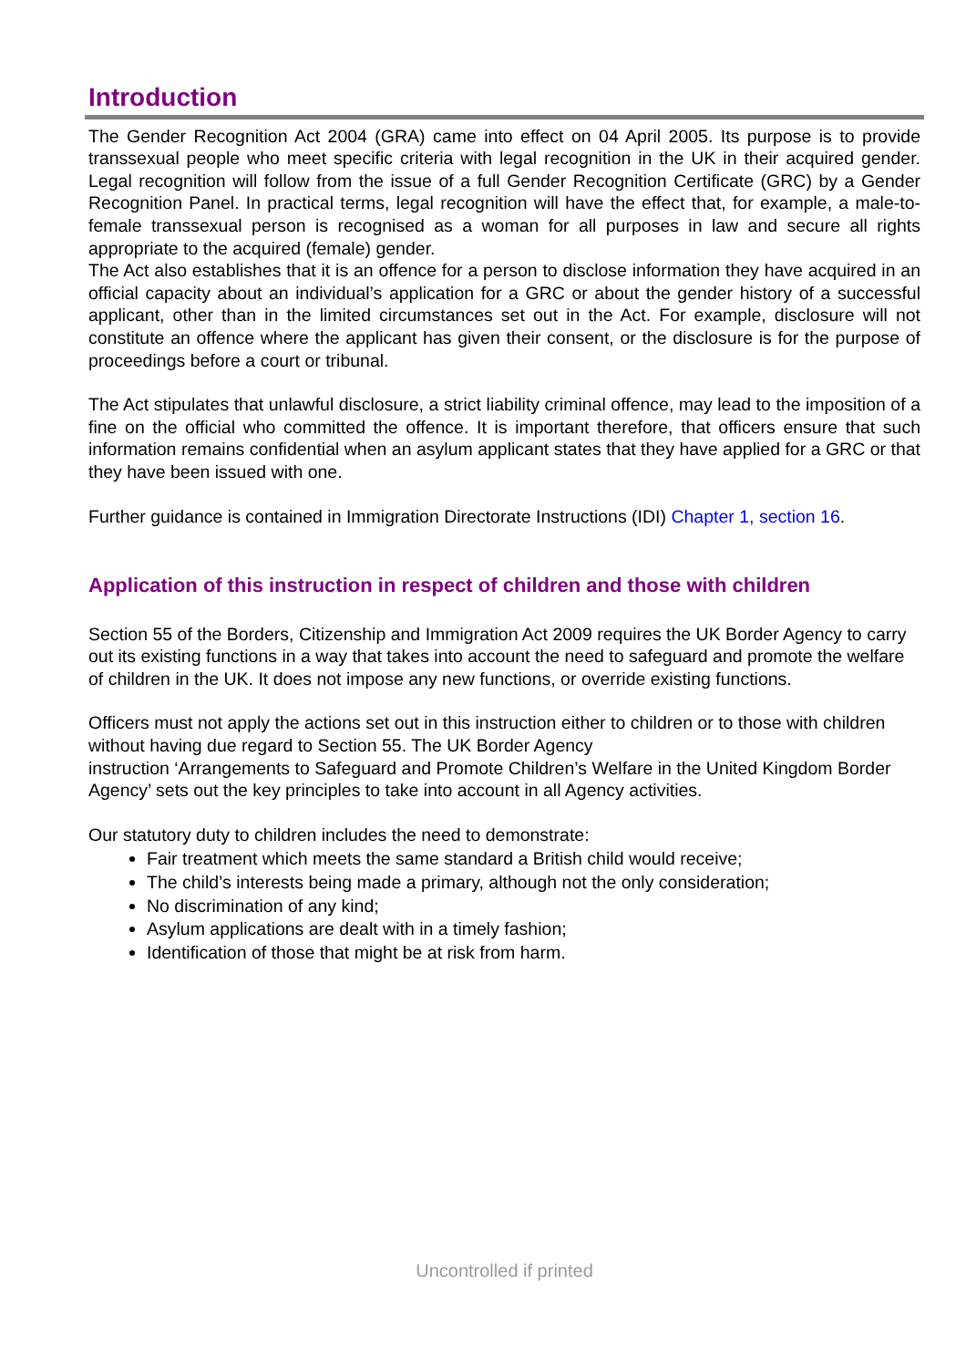Introduction
The Gender Recognition Act 2004 (GRA) came into effect on 04 April 2005. Its purpose is to provide transsexual people who meet specific criteria with legal recognition in the UK in their acquired gender. Legal recognition will follow from the issue of a full Gender Recognition Certificate (GRC) by a Gender Recognition Panel. In practical terms, legal recognition will have the effect that, for example, a male-to-female transsexual person is recognised as a woman for all purposes in law and secure all rights appropriate to the acquired (female) gender.
The Act also establishes that it is an offence for a person to disclose information they have acquired in an official capacity about an individual’s application for a GRC or about the gender history of a successful applicant, other than in the limited circumstances set out in the Act. For example, disclosure will not constitute an offence where the applicant has given their consent, or the disclosure is for the purpose of proceedings before a court or tribunal.
The Act stipulates that unlawful disclosure, a strict liability criminal offence, may lead to the imposition of a fine on the official who committed the offence. It is important therefore, that officers ensure that such information remains confidential when an asylum applicant states that they have applied for a GRC or that they have been issued with one.
Further guidance is contained in Immigration Directorate Instructions (IDI) Chapter 1, section 16.
Application of this instruction in respect of children and those with children
Section 55 of the Borders, Citizenship and Immigration Act 2009 requires the UK Border Agency to carry out its existing functions in a way that takes into account the need to safeguard and promote the welfare of children in the UK. It does not impose any new functions, or override existing functions.
Officers must not apply the actions set out in this instruction either to children or to those with children without having due regard to Section 55. The UK Border Agency
instruction ‘Arrangements to Safeguard and Promote Children’s Welfare in the United Kingdom Border Agency’ sets out the key principles to take into account in all Agency activities.
Our statutory duty to children includes the need to demonstrate:
Fair treatment which meets the same standard a British child would receive;
The child’s interests being made a primary, although not the only consideration;
No discrimination of any kind;
Asylum applications are dealt with in a timely fashion;
Identification of those that might be at risk from harm.
Uncontrolled if printed